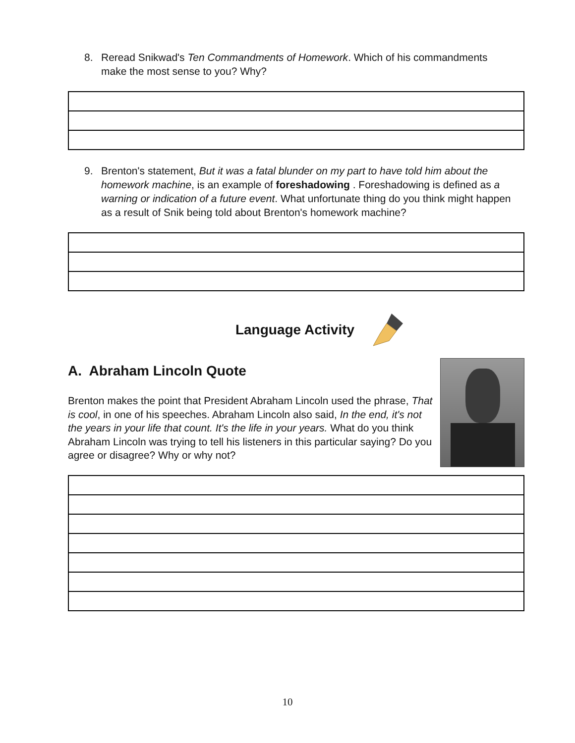8. Reread Snikwad's Ten Commandments of Homework. Which of his commandments make the most sense to you? Why?
9. Brenton's statement, But it was a fatal blunder on my part to have told him about the homework machine, is an example of foreshadowing . Foreshadowing is defined as a warning or indication of a future event. What unfortunate thing do you think might happen as a result of Snik being told about Brenton's homework machine?
Language Activity
A. Abraham Lincoln Quote
Brenton makes the point that President Abraham Lincoln used the phrase, That is cool, in one of his speeches. Abraham Lincoln also said, In the end, it's not the years in your life that count. It's the life in your years. What do you think Abraham Lincoln was trying to tell his listeners in this particular saying? Do you agree or disagree? Why or why not?
10